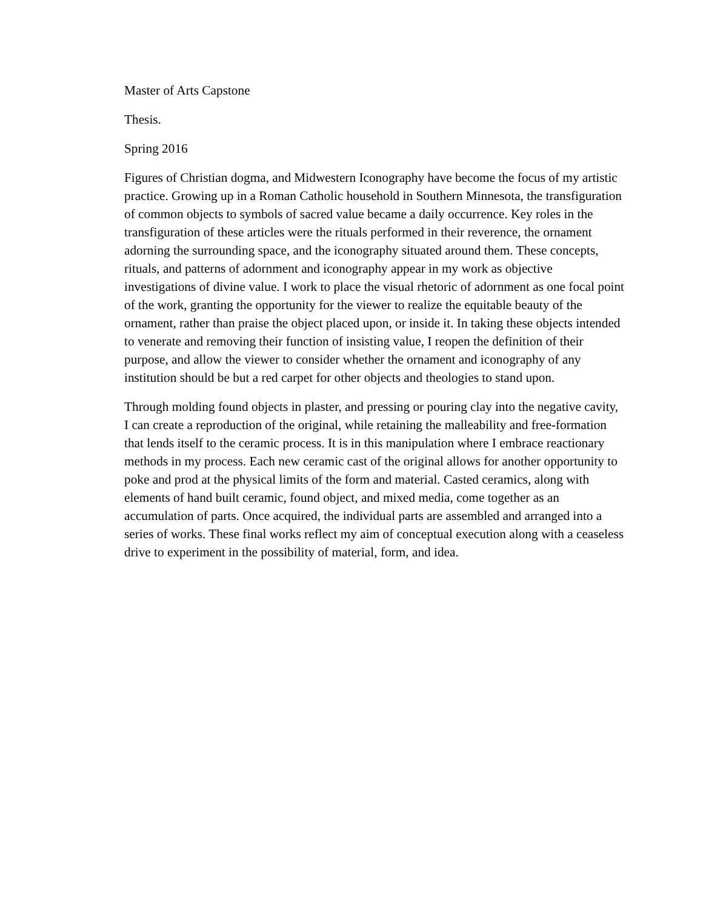Master of Arts Capstone
Thesis.
Spring 2016
Figures of Christian dogma, and Midwestern Iconography have become the focus of my artistic practice. Growing up in a Roman Catholic household in Southern Minnesota, the transfiguration of common objects to symbols of sacred value became a daily occurrence. Key roles in the transfiguration of these articles were the rituals performed in their reverence, the ornament adorning the surrounding space, and the iconography situated around them. These concepts, rituals, and patterns of adornment and iconography appear in my work as objective investigations of divine value. I work to place the visual rhetoric of adornment as one focal point of the work, granting the opportunity for the viewer to realize the equitable beauty of the ornament, rather than praise the object placed upon, or inside it. In taking these objects intended to venerate and removing their function of insisting value, I reopen the definition of their purpose, and allow the viewer to consider whether the ornament and iconography of any institution should be but a red carpet for other objects and theologies to stand upon.
Through molding found objects in plaster, and pressing or pouring clay into the negative cavity, I can create a reproduction of the original, while retaining the malleability and free-formation that lends itself to the ceramic process. It is in this manipulation where I embrace reactionary methods in my process. Each new ceramic cast of the original allows for another opportunity to poke and prod at the physical limits of the form and material. Casted ceramics, along with elements of hand built ceramic, found object, and mixed media, come together as an accumulation of parts. Once acquired, the individual parts are assembled and arranged into a series of works. These final works reflect my aim of conceptual execution along with a ceaseless drive to experiment in the possibility of material, form, and idea.